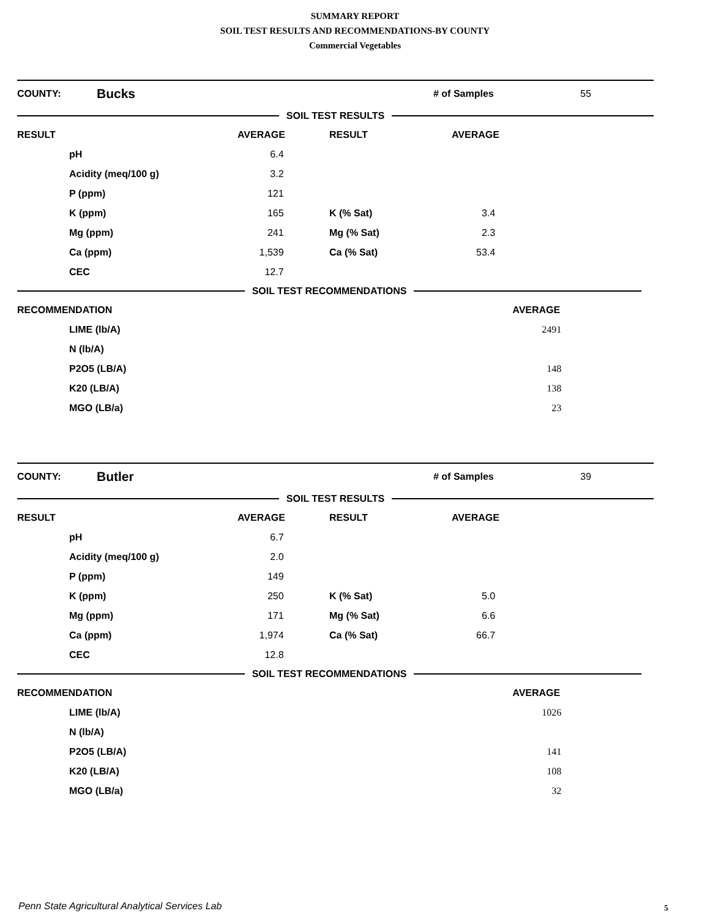SUMMARY REPORT
SOIL TEST RESULTS AND RECOMMENDATIONS-BY COUNTY
Commercial Vegetables
COUNTY: Bucks # of Samples 55
SOIL TEST RESULTS
| RESULT | | AVERAGE | RESULT | AVERAGE |
| --- | --- | --- | --- | --- |
| | pH | 6.4 | | |
| | Acidity (meq/100 g) | 3.2 | | |
| | P (ppm) | 121 | | |
| | K (ppm) | 165 | K (% Sat) | 3.4 |
| | Mg (ppm) | 241 | Mg (% Sat) | 2.3 |
| | Ca (ppm) | 1,539 | Ca (% Sat) | 53.4 |
| | CEC | 12.7 | | |
SOIL TEST RECOMMENDATIONS
| RECOMMENDATION | | AVERAGE |
| --- | --- | --- |
| | LIME (lb/A) | 2491 |
| | N (lb/A) | |
| | P2O5 (LB/A) | 148 |
| | K20 (LB/A) | 138 |
| | MGO (LB/a) | 23 |
COUNTY: Butler # of Samples 39
SOIL TEST RESULTS
| RESULT | | AVERAGE | RESULT | AVERAGE |
| --- | --- | --- | --- | --- |
| | pH | 6.7 | | |
| | Acidity (meq/100 g) | 2.0 | | |
| | P (ppm) | 149 | | |
| | K (ppm) | 250 | K (% Sat) | 5.0 |
| | Mg (ppm) | 171 | Mg (% Sat) | 6.6 |
| | Ca (ppm) | 1,974 | Ca (% Sat) | 66.7 |
| | CEC | 12.8 | | |
SOIL TEST RECOMMENDATIONS
| RECOMMENDATION | | AVERAGE |
| --- | --- | --- |
| | LIME (lb/A) | 1026 |
| | N (lb/A) | |
| | P2O5 (LB/A) | 141 |
| | K20 (LB/A) | 108 |
| | MGO (LB/a) | 32 |
Penn State Agricultural Analytical Services Lab
5